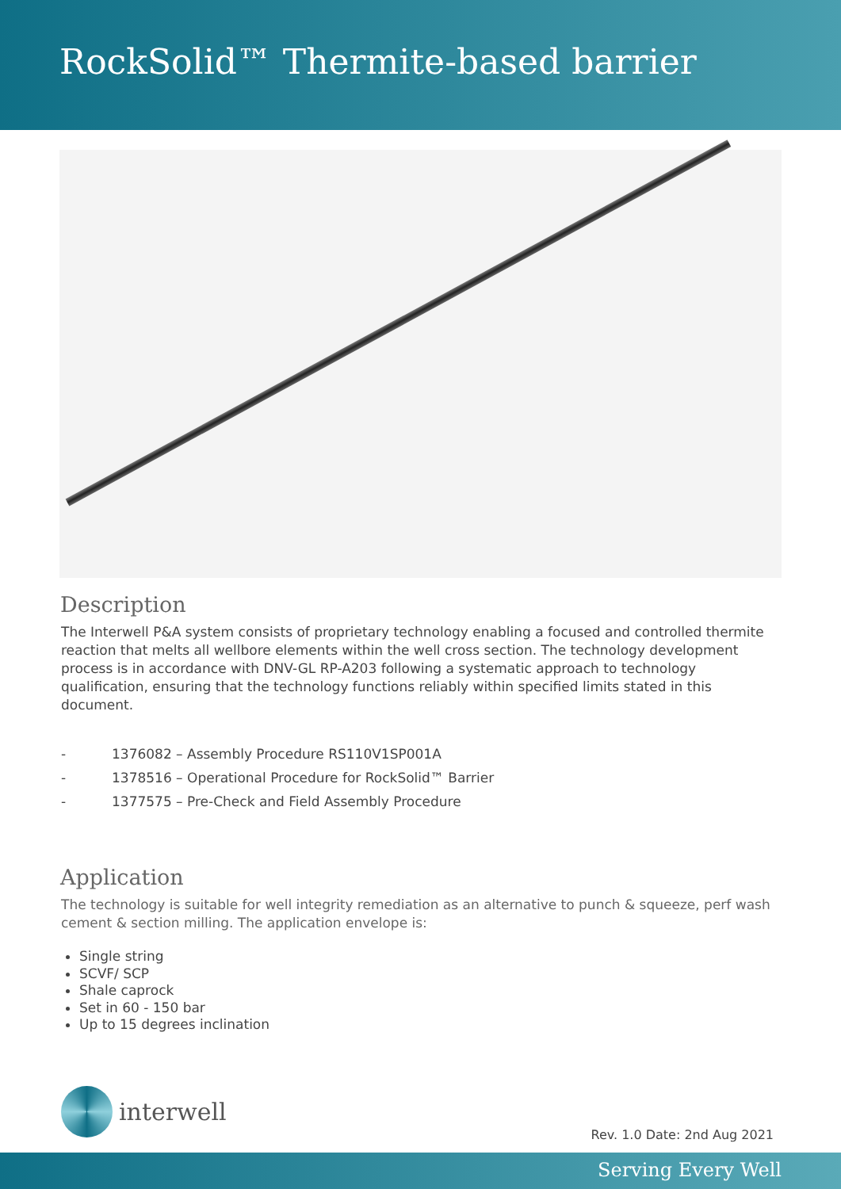RockSolid™ Thermite-based barrier
Description
The Interwell P&A system consists of proprietary technology enabling a focused and controlled thermite reaction that melts all wellbore elements within the well cross section. The technology development process is in accordance with DNV-GL RP-A203 following a systematic approach to technology qualification, ensuring that the technology functions reliably within specified limits stated in this document.
- 1376082 – Assembly Procedure RS110V1SP001A
- 1378516 – Operational Procedure for RockSolid™ Barrier
- 1377575 – Pre-Check and Field Assembly Procedure
Application
The technology is suitable for well integrity remediation as an alternative to punch & squeeze, perf wash cement & section milling. The application envelope is:
Single string
SCVF/ SCP
Shale caprock
Set in 60 - 150 bar
Up to 15 degrees inclination
interwell
Rev. 1.0 Date: 2nd Aug 2021
Serving Every Well